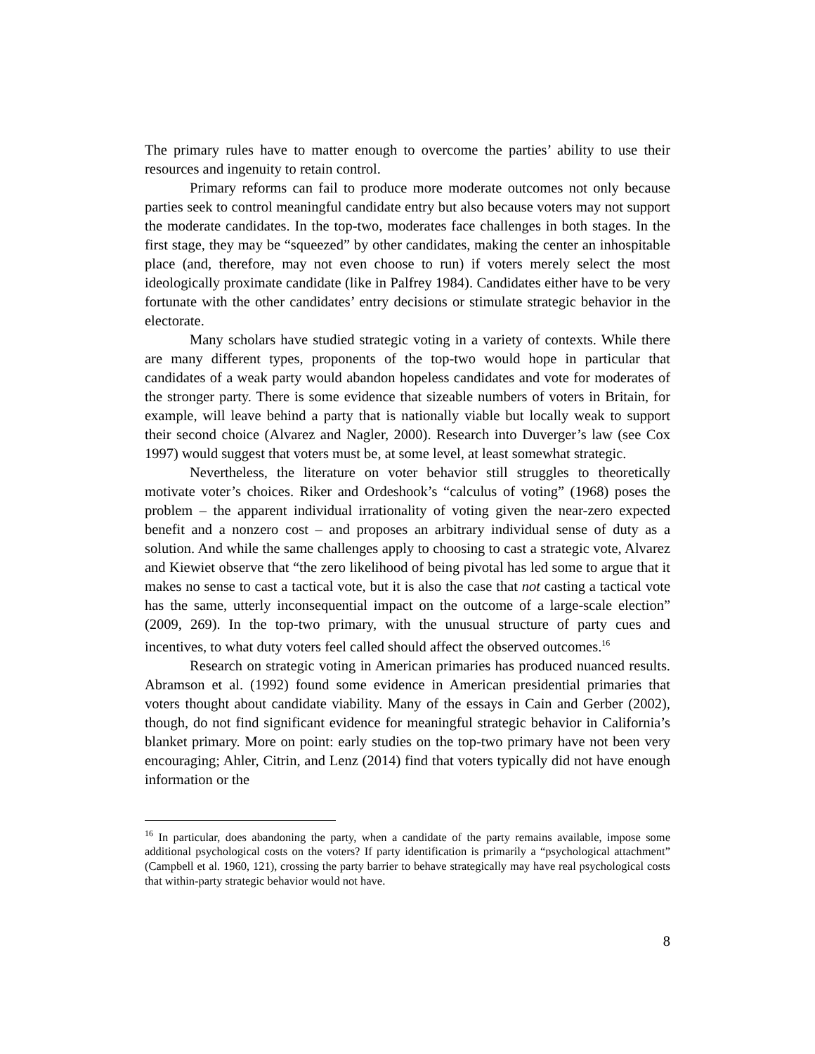The primary rules have to matter enough to overcome the parties’ ability to use their resources and ingenuity to retain control.
Primary reforms can fail to produce more moderate outcomes not only because parties seek to control meaningful candidate entry but also because voters may not support the moderate candidates. In the top-two, moderates face challenges in both stages. In the first stage, they may be “squeezed” by other candidates, making the center an inhospitable place (and, therefore, may not even choose to run) if voters merely select the most ideologically proximate candidate (like in Palfrey 1984). Candidates either have to be very fortunate with the other candidates’ entry decisions or stimulate strategic behavior in the electorate.
Many scholars have studied strategic voting in a variety of contexts. While there are many different types, proponents of the top-two would hope in particular that candidates of a weak party would abandon hopeless candidates and vote for moderates of the stronger party. There is some evidence that sizeable numbers of voters in Britain, for example, will leave behind a party that is nationally viable but locally weak to support their second choice (Alvarez and Nagler, 2000). Research into Duverger’s law (see Cox 1997) would suggest that voters must be, at some level, at least somewhat strategic.
Nevertheless, the literature on voter behavior still struggles to theoretically motivate voter’s choices. Riker and Ordeshook’s “calculus of voting” (1968) poses the problem – the apparent individual irrationality of voting given the near-zero expected benefit and a nonzero cost – and proposes an arbitrary individual sense of duty as a solution. And while the same challenges apply to choosing to cast a strategic vote, Alvarez and Kiewiet observe that “the zero likelihood of being pivotal has led some to argue that it makes no sense to cast a tactical vote, but it is also the case that not casting a tactical vote has the same, utterly inconsequential impact on the outcome of a large-scale election” (2009, 269). In the top-two primary, with the unusual structure of party cues and incentives, to what duty voters feel called should affect the observed outcomes.<sup>16</sup>
Research on strategic voting in American primaries has produced nuanced results. Abramson et al. (1992) found some evidence in American presidential primaries that voters thought about candidate viability. Many of the essays in Cain and Gerber (2002), though, do not find significant evidence for meaningful strategic behavior in California’s blanket primary. More on point: early studies on the top-two primary have not been very encouraging; Ahler, Citrin, and Lenz (2014) find that voters typically did not have enough information or the
<sup>16</sup> In particular, does abandoning the party, when a candidate of the party remains available, impose some additional psychological costs on the voters? If party identification is primarily a “psychological attachment” (Campbell et al. 1960, 121), crossing the party barrier to behave strategically may have real psychological costs that within-party strategic behavior would not have.
8